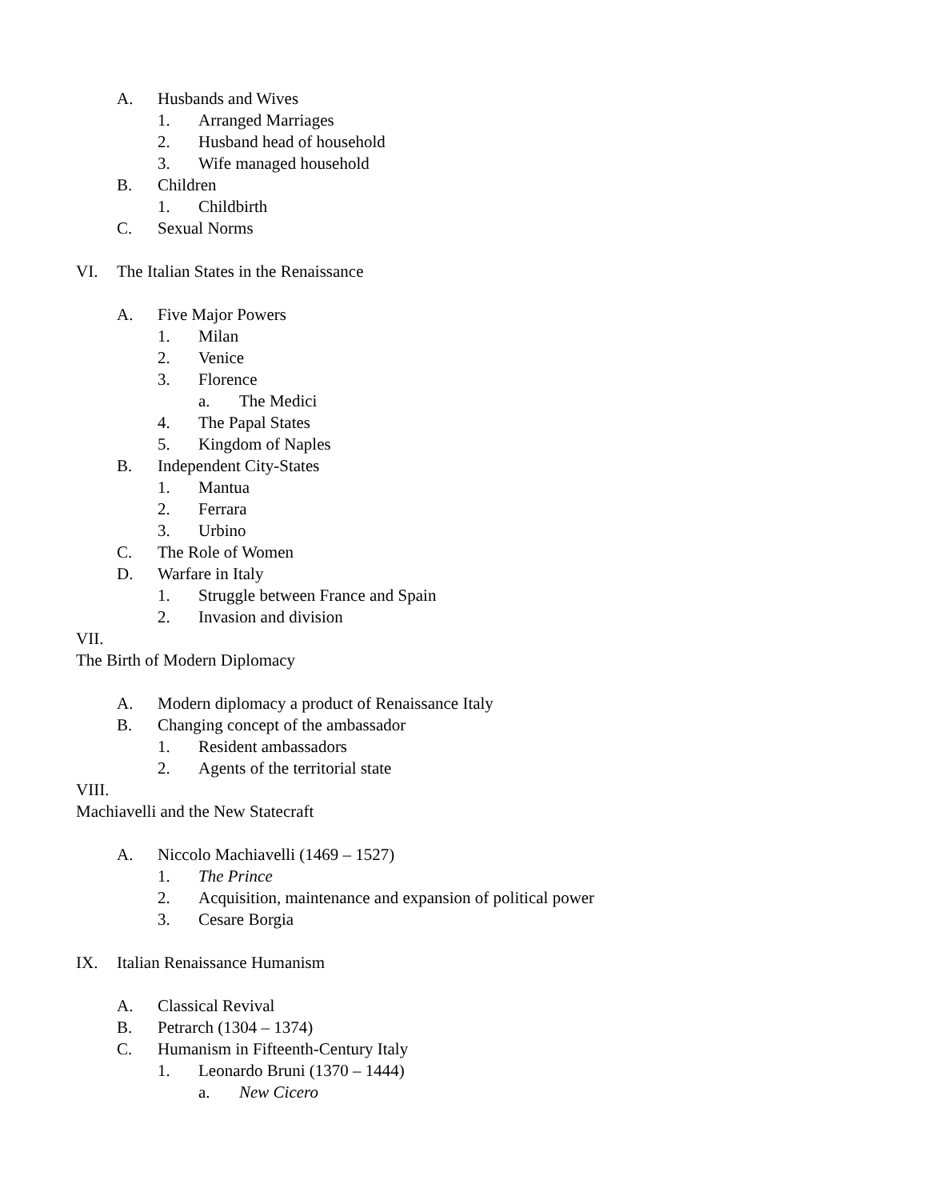A. Husbands and Wives
1. Arranged Marriages
2. Husband head of household
3. Wife managed household
B. Children
1. Childbirth
C. Sexual Norms
VI. The Italian States in the Renaissance
A. Five Major Powers
1. Milan
2. Venice
3. Florence
a. The Medici
4. The Papal States
5. Kingdom of Naples
B. Independent City-States
1. Mantua
2. Ferrara
3. Urbino
C. The Role of Women
D. Warfare in Italy
1. Struggle between France and Spain
2. Invasion and division
VII.
The Birth of Modern Diplomacy
A. Modern diplomacy a product of Renaissance Italy
B. Changing concept of the ambassador
1. Resident ambassadors
2. Agents of the territorial state
VIII.
Machiavelli and the New Statecraft
A. Niccolo Machiavelli (1469 – 1527)
1. The Prince
2. Acquisition, maintenance and expansion of political power
3. Cesare Borgia
IX. Italian Renaissance Humanism
A. Classical Revival
B. Petrarch (1304 – 1374)
C. Humanism in Fifteenth-Century Italy
1. Leonardo Bruni (1370 – 1444)
a. New Cicero